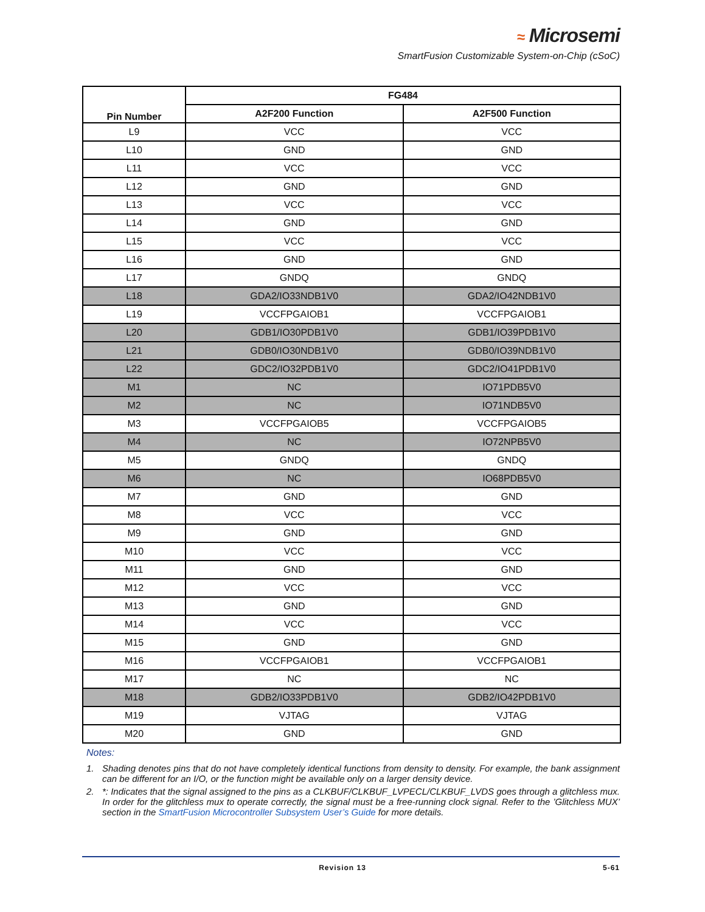≈ Microsemi
SmartFusion Customizable System-on-Chip (cSoC)
| Pin Number | FG484 | |
| --- | --- | --- |
| | A2F200 Function | A2F500 Function |
| L9 | VCC | VCC |
| L10 | GND | GND |
| L11 | VCC | VCC |
| L12 | GND | GND |
| L13 | VCC | VCC |
| L14 | GND | GND |
| L15 | VCC | VCC |
| L16 | GND | GND |
| L17 | GNDQ | GNDQ |
| L18 | GDA2/IO33NDB1V0 | GDA2/IO42NDB1V0 |
| L19 | VCCFPGAIOB1 | VCCFPGAIOB1 |
| L20 | GDB1/IO30PDB1V0 | GDB1/IO39PDB1V0 |
| L21 | GDB0/IO30NDB1V0 | GDB0/IO39NDB1V0 |
| L22 | GDC2/IO32PDB1V0 | GDC2/IO41PDB1V0 |
| M1 | NC | IO71PDB5V0 |
| M2 | NC | IO71NDB5V0 |
| M3 | VCCFPGAIOB5 | VCCFPGAIOB5 |
| M4 | NC | IO72NPB5V0 |
| M5 | GNDQ | GNDQ |
| M6 | NC | IO68PDB5V0 |
| M7 | GND | GND |
| M8 | VCC | VCC |
| M9 | GND | GND |
| M10 | VCC | VCC |
| M11 | GND | GND |
| M12 | VCC | VCC |
| M13 | GND | GND |
| M14 | VCC | VCC |
| M15 | GND | GND |
| M16 | VCCFPGAIOB1 | VCCFPGAIOB1 |
| M17 | NC | NC |
| M18 | GDB2/IO33PDB1V0 | GDB2/IO42PDB1V0 |
| M19 | VJTAG | VJTAG |
| M20 | GND | GND |
Notes:
1. Shading denotes pins that do not have completely identical functions from density to density. For example, the bank assignment can be different for an I/O, or the function might be available only on a larger density device.
2. *: Indicates that the signal assigned to the pins as a CLKBUF/CLKBUF_LVPECL/CLKBUF_LVDS goes through a glitchless mux. In order for the glitchless mux to operate correctly, the signal must be a free-running clock signal. Refer to the ’Glitchless MUX’ section in the SmartFusion Microcontroller Subsystem User’s Guide for more details.
Revision 13 5-61